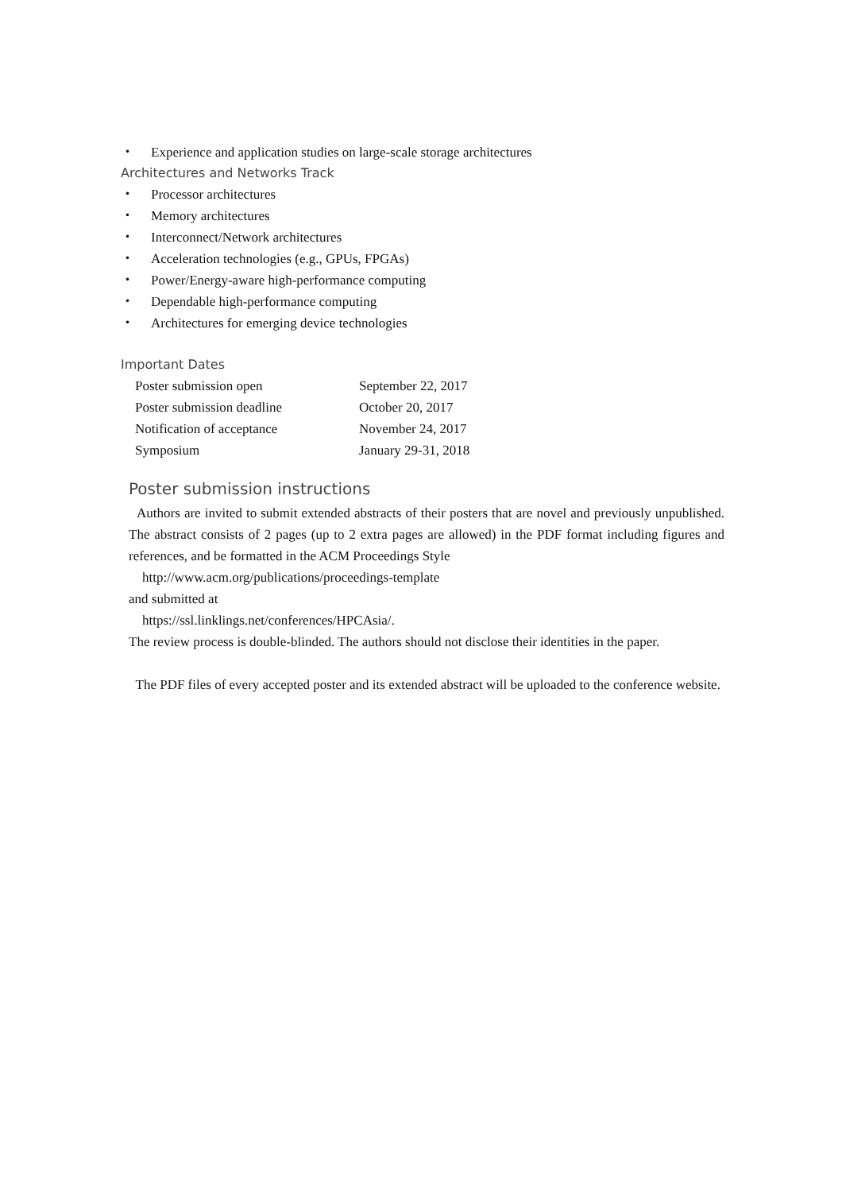・ Experience and application studies on large-scale storage architectures
Architectures and Networks Track
・ Processor architectures
・ Memory architectures
・ Interconnect/Network architectures
・ Acceleration technologies (e.g., GPUs, FPGAs)
・ Power/Energy-aware high-performance computing
・ Dependable high-performance computing
・ Architectures for emerging device technologies
Important Dates
| Poster submission open | September 22, 2017 |
| Poster submission deadline | October 20, 2017 |
| Notification of acceptance | November 24, 2017 |
| Symposium | January 29-31, 2018 |
Poster submission instructions
Authors are invited to submit extended abstracts of their posters that are novel and previously unpublished. The abstract consists of 2 pages (up to 2 extra pages are allowed) in the PDF format including figures and references, and be formatted in the ACM Proceedings Style
http://www.acm.org/publications/proceedings-template
and submitted at
https://ssl.linklings.net/conferences/HPCAsia/.
The review process is double-blinded. The authors should not disclose their identities in the paper.
The PDF files of every accepted poster and its extended abstract will be uploaded to the conference website.